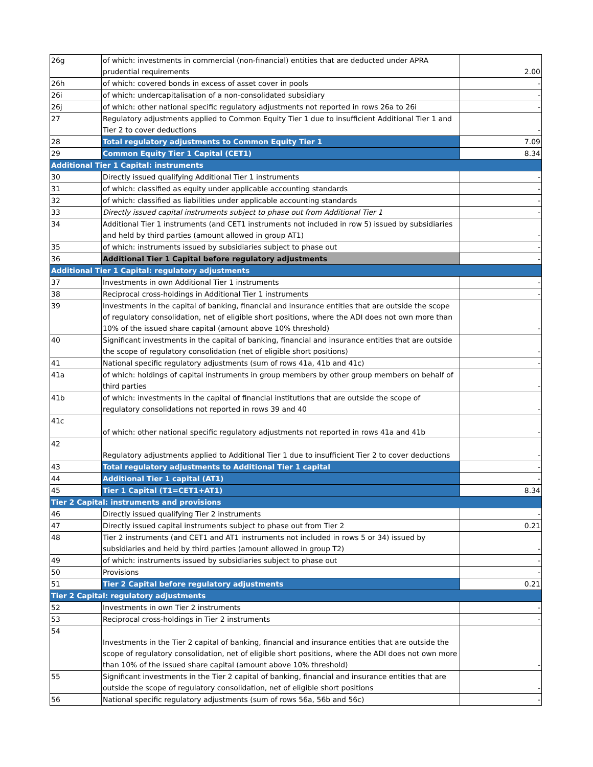| 26g | of which: investments in commercial (non-financial) entities that are deducted under APRA prudential requirements | 2.00 |
| 26h | of which: covered bonds in excess of asset cover in pools | - |
| 26i | of which: undercapitalisation of a non-consolidated subsidiary | - |
| 26j | of which: other national specific regulatory adjustments not reported in rows 26a to 26i | - |
| 27 | Regulatory adjustments applied to Common Equity Tier 1 due to insufficient Additional Tier 1 and Tier 2 to cover deductions | - |
| 28 | Total regulatory adjustments to Common Equity Tier 1 | 7.09 |
| 29 | Common Equity Tier 1 Capital (CET1) | 8.34 |
| Additional Tier 1 Capital: instruments | | |
| 30 | Directly issued qualifying Additional Tier 1 instruments | - |
| 31 | of which: classified as equity under applicable accounting standards | - |
| 32 | of which: classified as liabilities under applicable accounting standards | - |
| 33 | Directly issued capital instruments subject to phase out from Additional Tier 1 | - |
| 34 | Additional Tier 1 instruments (and CET1 instruments not included in row 5) issued by subsidiaries and held by third parties (amount allowed in group AT1) | - |
| 35 | of which: instruments issued by subsidiaries subject to phase out | - |
| 36 | Additional Tier 1 Capital before regulatory adjustments | - |
| Additional Tier 1 Capital: regulatory adjustments | | |
| 37 | Investments in own Additional Tier 1 instruments | - |
| 38 | Reciprocal cross-holdings in Additional Tier 1 instruments | - |
| 39 | Investments in the capital of banking, financial and insurance entities that are outside the scope of regulatory consolidation, net of eligible short positions, where the ADI does not own more than 10% of the issued share capital (amount above 10% threshold) | - |
| 40 | Significant investments in the capital of banking, financial and insurance entities that are outside the scope of regulatory consolidation (net of eligible short positions) | - |
| 41 | National specific regulatory adjustments (sum of rows 41a, 41b and 41c) | - |
| 41a | of which: holdings of capital instruments in group members by other group members on behalf of third parties | - |
| 41b | of which: investments in the capital of financial institutions that are outside the scope of regulatory consolidations not reported in rows 39 and 40 | - |
| 41c | of which: other national specific regulatory adjustments not reported in rows 41a and 41b | - |
| 42 | Regulatory adjustments applied to Additional Tier 1 due to insufficient Tier 2 to cover deductions | - |
| 43 | Total regulatory adjustments to Additional Tier 1 capital | - |
| 44 | Additional Tier 1 capital (AT1) | - |
| 45 | Tier 1 Capital (T1=CET1+AT1) | 8.34 |
| Tier 2 Capital: instruments and provisions | | |
| 46 | Directly issued qualifying Tier 2 instruments | - |
| 47 | Directly issued capital instruments subject to phase out from Tier 2 | 0.21 |
| 48 | Tier 2 instruments (and CET1 and AT1 instruments not included in rows 5 or 34) issued by subsidiaries and held by third parties (amount allowed in group T2) | - |
| 49 | of which: instruments issued by subsidiaries subject to phase out | - |
| 50 | Provisions | - |
| 51 | Tier 2 Capital before regulatory adjustments | 0.21 |
| Tier 2 Capital: regulatory adjustments | | |
| 52 | Investments in own Tier 2 instruments | - |
| 53 | Reciprocal cross-holdings in Tier 2 instruments | - |
| 54 | Investments in the Tier 2 capital of banking, financial and insurance entities that are outside the scope of regulatory consolidation, net of eligible short positions, where the ADI does not own more than 10% of the issued share capital (amount above 10% threshold) | - |
| 55 | Significant investments in the Tier 2 capital of banking, financial and insurance entities that are outside the scope of regulatory consolidation, net of eligible short positions | - |
| 56 | National specific regulatory adjustments (sum of rows 56a, 56b and 56c) | - |